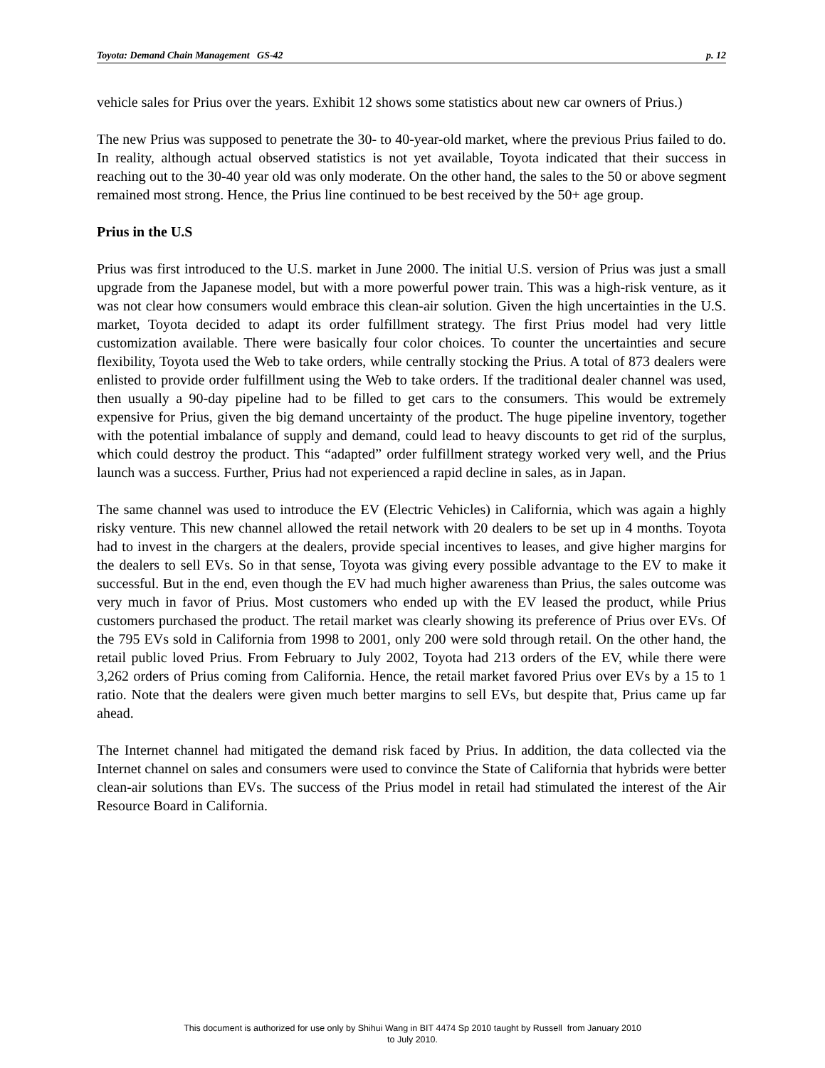Toyota: Demand Chain Management GS-42 p. 12
vehicle sales for Prius over the years. Exhibit 12 shows some statistics about new car owners of Prius.)
The new Prius was supposed to penetrate the 30- to 40-year-old market, where the previous Prius failed to do. In reality, although actual observed statistics is not yet available, Toyota indicated that their success in reaching out to the 30-40 year old was only moderate. On the other hand, the sales to the 50 or above segment remained most strong. Hence, the Prius line continued to be best received by the 50+ age group.
Prius in the U.S
Prius was first introduced to the U.S. market in June 2000. The initial U.S. version of Prius was just a small upgrade from the Japanese model, but with a more powerful power train. This was a high-risk venture, as it was not clear how consumers would embrace this clean-air solution. Given the high uncertainties in the U.S. market, Toyota decided to adapt its order fulfillment strategy. The first Prius model had very little customization available. There were basically four color choices. To counter the uncertainties and secure flexibility, Toyota used the Web to take orders, while centrally stocking the Prius. A total of 873 dealers were enlisted to provide order fulfillment using the Web to take orders. If the traditional dealer channel was used, then usually a 90-day pipeline had to be filled to get cars to the consumers. This would be extremely expensive for Prius, given the big demand uncertainty of the product. The huge pipeline inventory, together with the potential imbalance of supply and demand, could lead to heavy discounts to get rid of the surplus, which could destroy the product. This “adapted” order fulfillment strategy worked very well, and the Prius launch was a success. Further, Prius had not experienced a rapid decline in sales, as in Japan.
The same channel was used to introduce the EV (Electric Vehicles) in California, which was again a highly risky venture. This new channel allowed the retail network with 20 dealers to be set up in 4 months. Toyota had to invest in the chargers at the dealers, provide special incentives to leases, and give higher margins for the dealers to sell EVs. So in that sense, Toyota was giving every possible advantage to the EV to make it successful. But in the end, even though the EV had much higher awareness than Prius, the sales outcome was very much in favor of Prius. Most customers who ended up with the EV leased the product, while Prius customers purchased the product. The retail market was clearly showing its preference of Prius over EVs. Of the 795 EVs sold in California from 1998 to 2001, only 200 were sold through retail. On the other hand, the retail public loved Prius. From February to July 2002, Toyota had 213 orders of the EV, while there were 3,262 orders of Prius coming from California. Hence, the retail market favored Prius over EVs by a 15 to 1 ratio. Note that the dealers were given much better margins to sell EVs, but despite that, Prius came up far ahead.
The Internet channel had mitigated the demand risk faced by Prius. In addition, the data collected via the Internet channel on sales and consumers were used to convince the State of California that hybrids were better clean-air solutions than EVs. The success of the Prius model in retail had stimulated the interest of the Air Resource Board in California.
This document is authorized for use only by Shihui Wang in BIT 4474 Sp 2010 taught by Russell from January 2010
to July 2010.